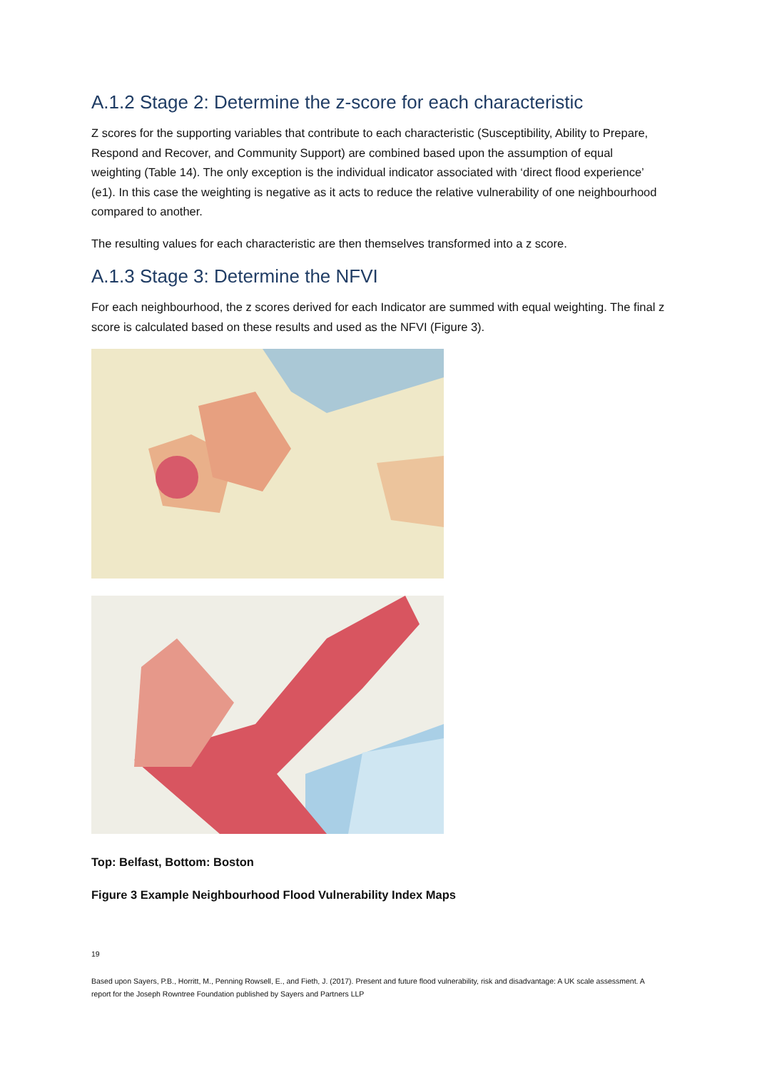A.1.2 Stage 2: Determine the z-score for each characteristic
Z scores for the supporting variables that contribute to each characteristic (Susceptibility, Ability to Prepare, Respond and Recover, and Community Support) are combined based upon the assumption of equal weighting (Table 14). The only exception is the individual indicator associated with ‘direct flood experience’ (e1). In this case the weighting is negative as it acts to reduce the relative vulnerability of one neighbourhood compared to another.
The resulting values for each characteristic are then themselves transformed into a z score.
A.1.3 Stage 3: Determine the NFVI
For each neighbourhood, the z scores derived for each Indicator are summed with equal weighting. The final z score is calculated based on these results and used as the NFVI (Figure 3).
Top: Belfast, Bottom: Boston
Figure 3 Example Neighbourhood Flood Vulnerability Index Maps
19
Based upon Sayers, P.B., Horritt, M., Penning Rowsell, E., and Fieth, J. (2017). Present and future flood vulnerability, risk and disadvantage: A UK scale assessment. A report for the Joseph Rowntree Foundation published by Sayers and Partners LLP